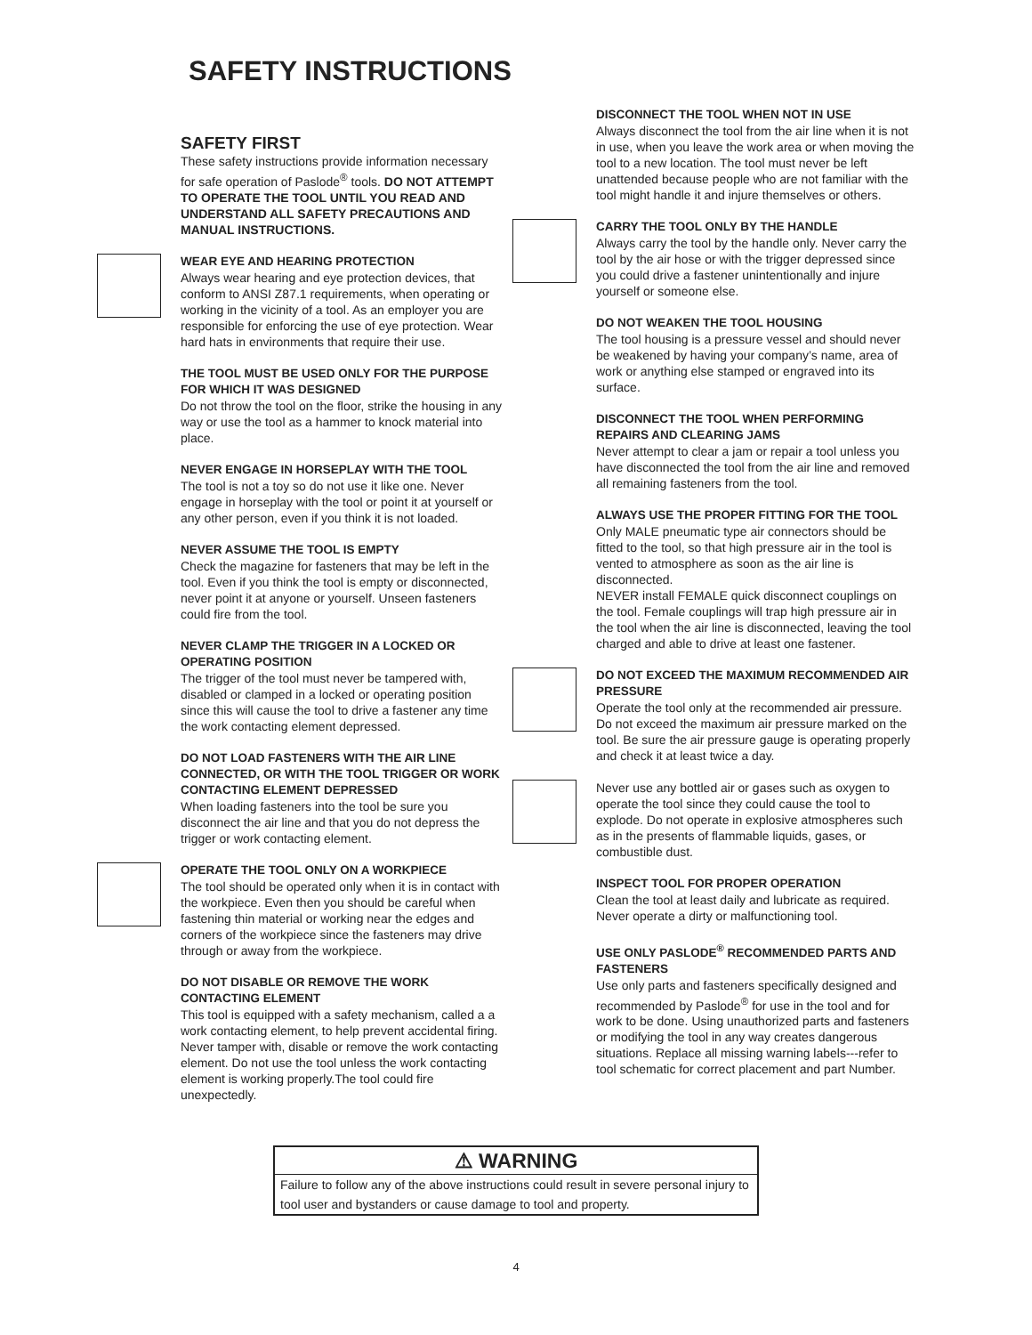SAFETY INSTRUCTIONS
SAFETY FIRST
These safety instructions provide information necessary for safe operation of Paslode<sup>®</sup> tools. DO NOT ATTEMPT TO OPERATE THE TOOL UNTIL YOU READ AND UNDERSTAND ALL SAFETY PRECAUTIONS AND MANUAL INSTRUCTIONS.
WEAR EYE AND HEARING PROTECTION
Always wear hearing and eye protection devices, that conform to ANSI Z87.1 requirements, when operating or working in the vicinity of a tool. As an employer you are responsible for enforcing the use of eye protection. Wear hard hats in environments that require their use.
THE TOOL MUST BE USED ONLY FOR THE PURPOSE FOR WHICH IT WAS DESIGNED
Do not throw the tool on the floor, strike the housing in any way or use the tool as a hammer to knock material into place.
NEVER ENGAGE IN HORSEPLAY WITH THE TOOL
The tool is not a toy so do not use it like one. Never engage in horseplay with the tool or point it at yourself or any other person, even if you think it is not loaded.
NEVER ASSUME THE TOOL IS EMPTY
Check the magazine for fasteners that may be left in the tool. Even if you think the tool is empty or disconnected, never point it at anyone or yourself. Unseen fasteners could fire from the tool.
NEVER CLAMP THE TRIGGER IN A LOCKED OR OPERATING POSITION
The trigger of the tool must never be tampered with, disabled or clamped in a locked or operating position since this will cause the tool to drive a fastener any time the work contacting element depressed.
DO NOT LOAD FASTENERS WITH THE AIR LINE CONNECTED, OR WITH THE TOOL TRIGGER OR WORK CONTACTING ELEMENT DEPRESSED
When loading fasteners into the tool be sure you disconnect the air line and that you do not depress the trigger or work contacting element.
OPERATE THE TOOL ONLY ON A WORKPIECE
The tool should be operated only when it is in contact with the workpiece. Even then you should be careful when fastening thin material or working near the edges and corners of the workpiece since the fasteners may drive through or away from the workpiece.
DO NOT DISABLE OR REMOVE THE WORK CONTACTING ELEMENT
This tool is equipped with a safety mechanism, called a a work contacting element, to help prevent accidental firing. Never tamper with, disable or remove the work contacting element. Do not use the tool unless the work contacting element is working properly.The tool could fire unexpectedly.
DISCONNECT THE TOOL WHEN NOT IN USE
Always disconnect the tool from the air line when it is not in use, when you leave the work area or when moving the tool to a new location. The tool must never be left unattended because people who are not familiar with the tool might handle it and injure themselves or others.
CARRY THE TOOL ONLY BY THE HANDLE
Always carry the tool by the handle only. Never carry the tool by the air hose or with the trigger depressed since you could drive a fastener unintentionally and injure yourself or someone else.
DO NOT WEAKEN THE TOOL HOUSING
The tool housing is a pressure vessel and should never be weakened by having your company’s name, area of work or anything else stamped or engraved into its surface.
DISCONNECT THE TOOL WHEN PERFORMING REPAIRS AND CLEARING JAMS
Never attempt to clear a jam or repair a tool unless you have disconnected the tool from the air line and removed all remaining fasteners from the tool.
ALWAYS USE THE PROPER FITTING FOR THE TOOL
Only MALE pneumatic type air connectors should be fitted to the tool, so that high pressure air in the tool is vented to atmosphere as soon as the air line is disconnected.
NEVER install FEMALE quick disconnect couplings on the tool. Female couplings will trap high pressure air in the tool when the air line is disconnected, leaving the tool charged and able to drive at least one fastener.
DO NOT EXCEED THE MAXIMUM RECOMMENDED AIR PRESSURE
Operate the tool only at the recommended air pressure. Do not exceed the maximum air pressure marked on the tool. Be sure the air pressure gauge is operating properly and check it at least twice a day.
Never use any bottled air or gases such as oxygen to operate the tool since they could cause the tool to explode. Do not operate in explosive atmospheres such as in the presents of flammable liquids, gases, or combustible dust.
INSPECT TOOL FOR PROPER OPERATION
Clean the tool at least daily and lubricate as required. Never operate a dirty or malfunctioning tool.
USE ONLY PASLODE<sup>®</sup> RECOMMENDED PARTS AND FASTENERS
Use only parts and fasteners specifically designed and recommended by Paslode<sup>®</sup> for use in the tool and for work to be done. Using unauthorized parts and fasteners or modifying the tool in any way creates dangerous situations. Replace all missing warning labels---refer to tool schematic for correct placement and part Number.
⚠ WARNING
Failure to follow any of the above instructions could result in severe personal injury to tool user and bystanders or cause damage to tool and property.
4